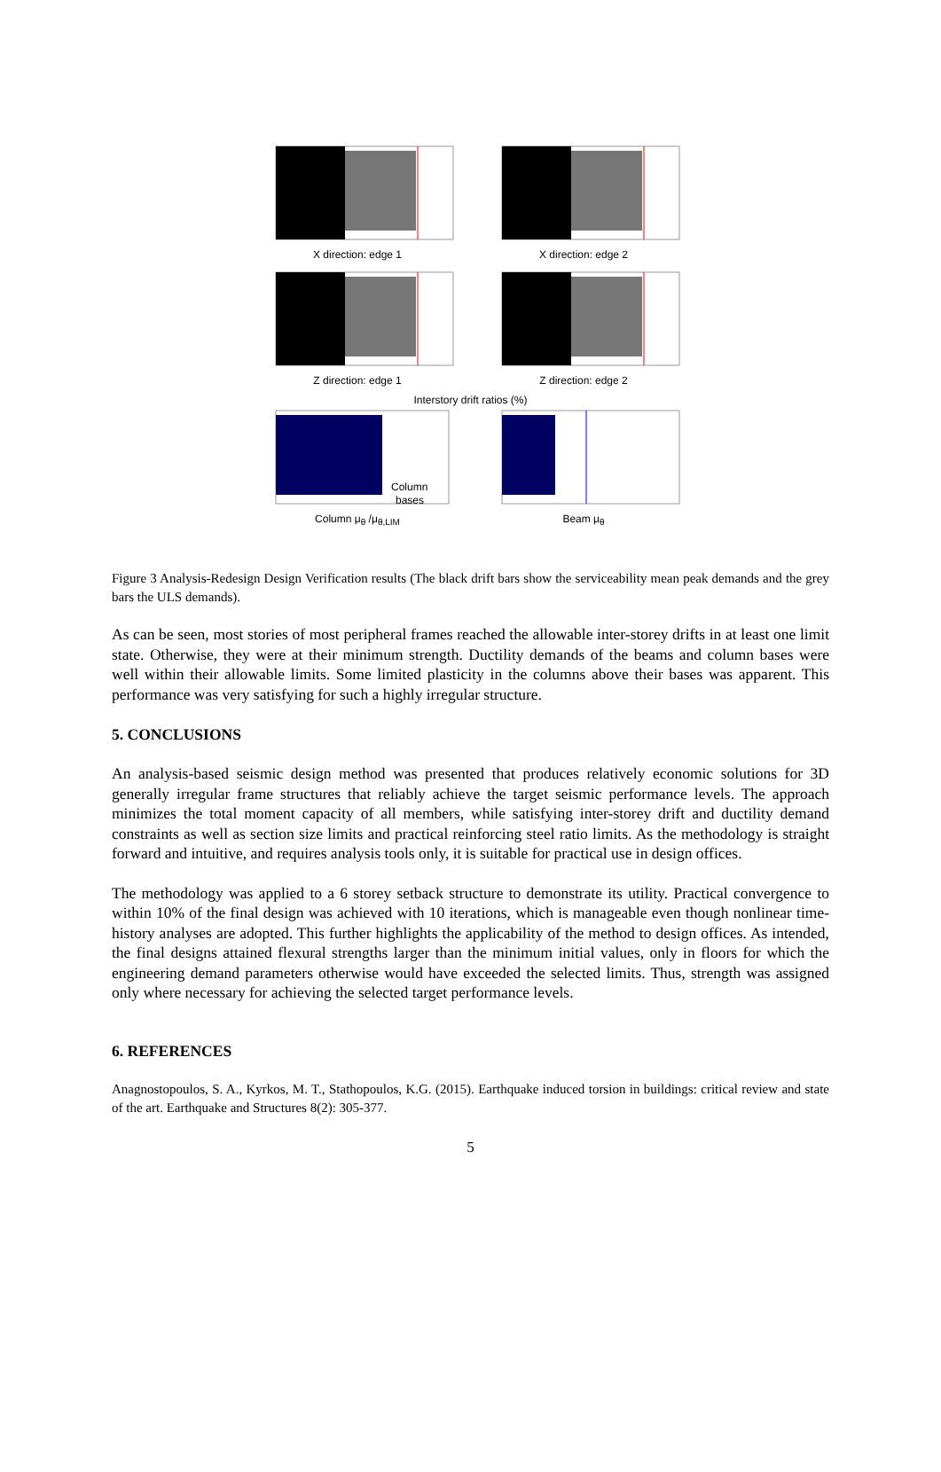X direction: edge 1 X direction: edge 2
Z direction: edge 1 Z direction: edge 2
Interstory drift ratios (%)
Column
bases
Column μ<sub>θ</sub> /μ<sub>θ,LIM</sub>
Beam μ<sub>θ</sub>
Figure 3 Analysis-Redesign Design Verification results (The black drift bars show the serviceability mean peak demands and the grey bars the ULS demands).
As can be seen, most stories of most peripheral frames reached the allowable inter-storey drifts in at least one limit state. Otherwise, they were at their minimum strength. Ductility demands of the beams and column bases were well within their allowable limits. Some limited plasticity in the columns above their bases was apparent. This performance was very satisfying for such a highly irregular structure.
5. CONCLUSIONS
An analysis-based seismic design method was presented that produces relatively economic solutions for 3D generally irregular frame structures that reliably achieve the target seismic performance levels. The approach minimizes the total moment capacity of all members, while satisfying inter-storey drift and ductility demand constraints as well as section size limits and practical reinforcing steel ratio limits. As the methodology is straight forward and intuitive, and requires analysis tools only, it is suitable for practical use in design offices.
The methodology was applied to a 6 storey setback structure to demonstrate its utility. Practical convergence to within 10% of the final design was achieved with 10 iterations, which is manageable even though nonlinear time-history analyses are adopted. This further highlights the applicability of the method to design offices. As intended, the final designs attained flexural strengths larger than the minimum initial values, only in floors for which the engineering demand parameters otherwise would have exceeded the selected limits. Thus, strength was assigned only where necessary for achieving the selected target performance levels.
6. REFERENCES
Anagnostopoulos, S. A., Kyrkos, M. T., Stathopoulos, K.G. (2015). Earthquake induced torsion in buildings: critical review and state of the art. Earthquake and Structures 8(2): 305-377.
5